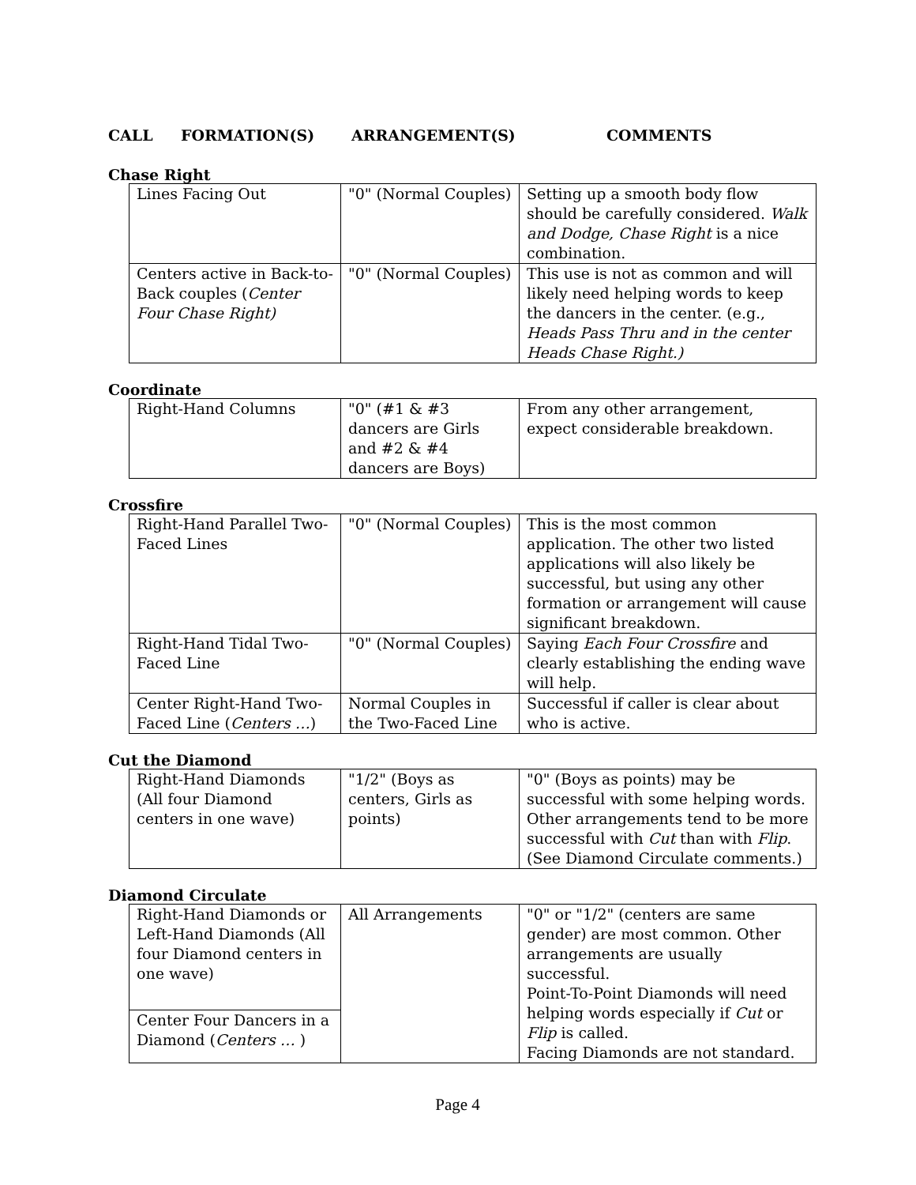CALL FORMATION(S) ARRANGEMENT(S) COMMENTS
Chase Right
| Lines Facing Out | "0" (Normal Couples) | Setting up a smooth body flow should be carefully considered. Walk and Dodge, Chase Right is a nice combination. |
| Centers active in Back-to-Back couples ( Center Four Chase Right) | "0" (Normal Couples) | This use is not as common and will likely need helping words to keep the dancers in the center. (e.g., Heads Pass Thru and in the center Heads Chase Right.) |
Coordinate
| Right-Hand Columns | "0" (#1 & #3 dancers are Girls and #2 & #4 dancers are Boys) | From any other arrangement, expect considerable breakdown. |
Crossfire
| Right-Hand Parallel Two-Faced Lines | "0" (Normal Couples) | This is the most common application. The other two listed applications will also likely be successful, but using any other formation or arrangement will cause significant breakdown. |
| Right-Hand Tidal Two-Faced Line | "0" (Normal Couples) | Saying Each Four Crossfire and clearly establishing the ending wave will help. |
| Center Right-Hand Two-Faced Line ( Centers … ) | Normal Couples in the Two-Faced Line | Successful if caller is clear about who is active. |
Cut the Diamond
| Right-Hand Diamonds (All four Diamond centers in one wave) | "1/2" (Boys as centers, Girls as points) | "0" (Boys as points) may be successful with some helping words. Other arrangements tend to be more successful with Cut than with Flip . (See Diamond Circulate comments.) |
Diamond Circulate
| Right-Hand Diamonds or Left-Hand Diamonds (All four Diamond centers in one wave) | All Arrangements | "0" or "1/2" (centers are same gender) are most common. Other arrangements are usually successful. Point-To-Point Diamonds will need helping words especially if Cut or Flip is called. Facing Diamonds are not standard. |
| Center Four Dancers in a Diamond ( Centers … ) | | |
Page 4